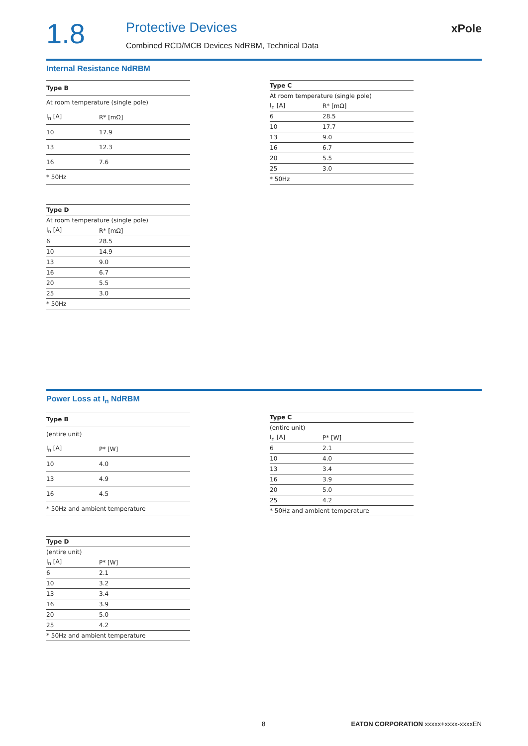1.8
Protective Devices
Combined RCD/MCB Devices NdRBM, Technical Data
xPole
Internal Resistance NdRBM
| Type B | |
| --- | --- |
| At room temperature (single pole) | |
| I<sub>n</sub> [A] | R* [mΩ] |
| 10 | 17.9 |
| 13 | 12.3 |
| 16 | 7.6 |
| * 50Hz | |
| Type C | |
| --- | --- |
| At room temperature (single pole) | |
| I<sub>n</sub> [A] | R* [mΩ] |
| 6 | 28.5 |
| 10 | 17.7 |
| 13 | 9.0 |
| 16 | 6.7 |
| 20 | 5.5 |
| 25 | 3.0 |
| * 50Hz | |
| Type D | |
| --- | --- |
| At room temperature (single pole) | |
| I<sub>n</sub> [A] | R* [mΩ] |
| 6 | 28.5 |
| 10 | 14.9 |
| 13 | 9.0 |
| 16 | 6.7 |
| 20 | 5.5 |
| 25 | 3.0 |
| * 50Hz | |
Power Loss at I<sub>n</sub> NdRBM
| Type B | |
| --- | --- |
| (entire unit) | |
| I<sub>n</sub> [A] | P* [W] |
| 10 | 4.0 |
| 13 | 4.9 |
| 16 | 4.5 |
| * 50Hz and ambient temperature | |
| Type C | |
| --- | --- |
| (entire unit) | |
| I<sub>n</sub> [A] | P* [W] |
| 6 | 2.1 |
| 10 | 4.0 |
| 13 | 3.4 |
| 16 | 3.9 |
| 20 | 5.0 |
| 25 | 4.2 |
| * 50Hz and ambient temperature | |
| Type D | |
| --- | --- |
| (entire unit) | |
| I<sub>n</sub> [A] | P* [W] |
| 6 | 2.1 |
| 10 | 3.2 |
| 13 | 3.4 |
| 16 | 3.9 |
| 20 | 5.0 |
| 25 | 4.2 |
| * 50Hz and ambient temperature | |
8 EATON CORPORATION xxxxx+xxxx-xxxxEN